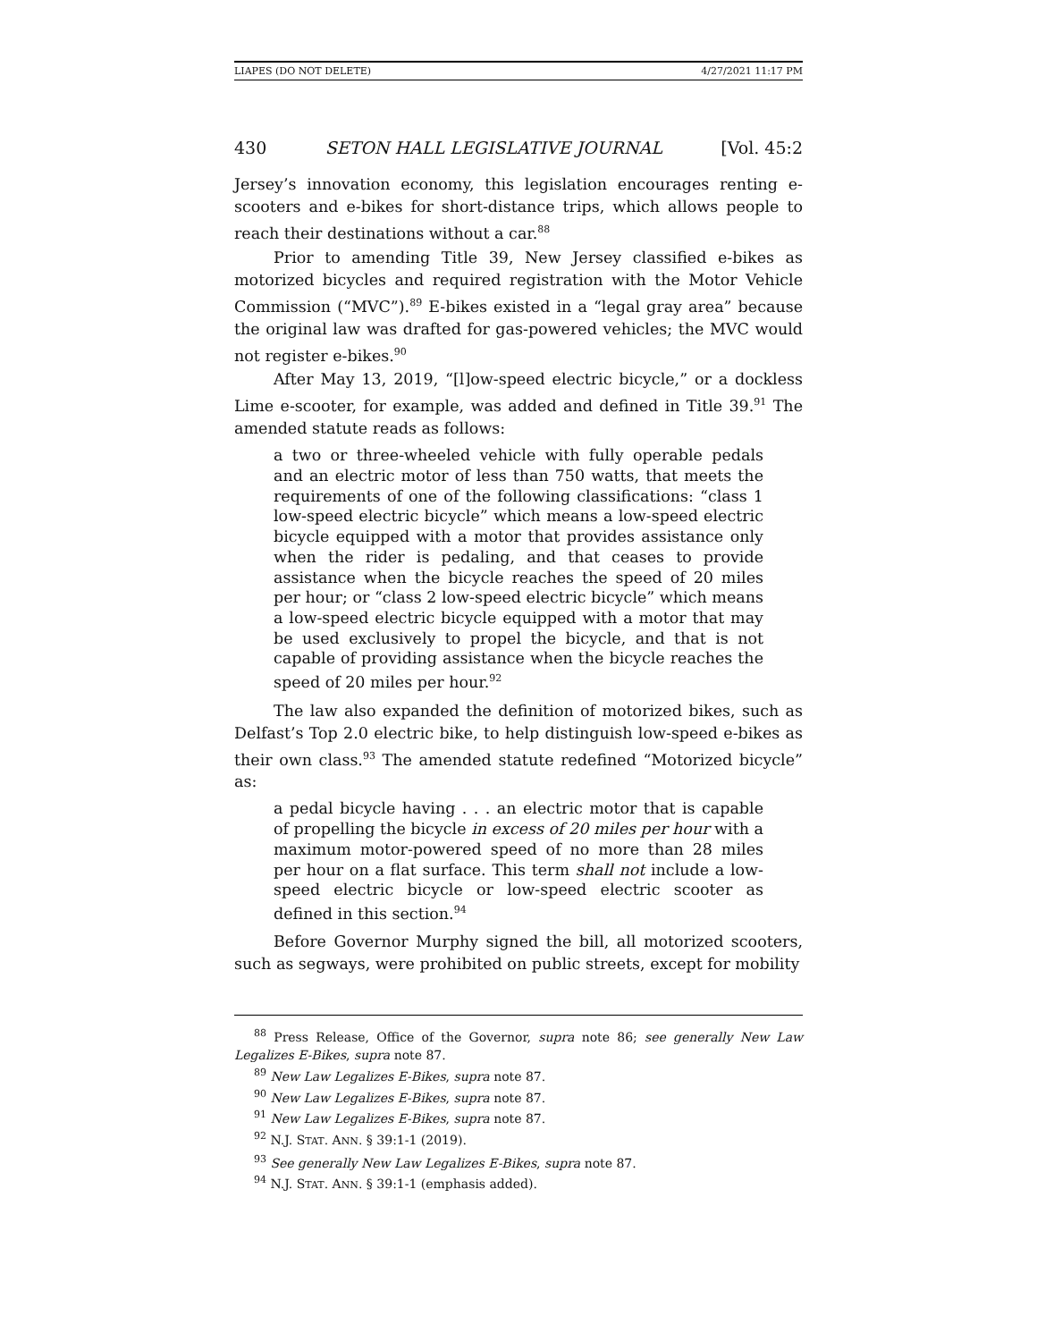LIAPES (DO NOT DELETE) 4/27/2021 11:17 PM
430 SETON HALL LEGISLATIVE JOURNAL [Vol. 45:2
Jersey’s innovation economy, this legislation encourages renting e-scooters and e-bikes for short-distance trips, which allows people to reach their destinations without a car.<sup>88</sup>
Prior to amending Title 39, New Jersey classified e-bikes as motorized bicycles and required registration with the Motor Vehicle Commission (“MVC”).<sup>89</sup> E-bikes existed in a “legal gray area” because the original law was drafted for gas-powered vehicles; the MVC would not register e-bikes.<sup>90</sup>
After May 13, 2019, “[l]ow-speed electric bicycle,” or a dockless Lime e-scooter, for example, was added and defined in Title 39.<sup>91</sup> The amended statute reads as follows:
a two or three-wheeled vehicle with fully operable pedals and an electric motor of less than 750 watts, that meets the requirements of one of the following classifications: “class 1 low-speed electric bicycle” which means a low-speed electric bicycle equipped with a motor that provides assistance only when the rider is pedaling, and that ceases to provide assistance when the bicycle reaches the speed of 20 miles per hour; or “class 2 low-speed electric bicycle” which means a low-speed electric bicycle equipped with a motor that may be used exclusively to propel the bicycle, and that is not capable of providing assistance when the bicycle reaches the speed of 20 miles per hour.<sup>92</sup>
The law also expanded the definition of motorized bikes, such as Delfast’s Top 2.0 electric bike, to help distinguish low-speed e-bikes as their own class.<sup>93</sup> The amended statute redefined “Motorized bicycle” as:
a pedal bicycle having . . . an electric motor that is capable of propelling the bicycle in excess of 20 miles per hour with a maximum motor-powered speed of no more than 28 miles per hour on a flat surface. This term shall not include a low-speed electric bicycle or low-speed electric scooter as defined in this section.<sup>94</sup>
Before Governor Murphy signed the bill, all motorized scooters, such as segways, were prohibited on public streets, except for mobility
<sup>88</sup> Press Release, Office of the Governor, supra note 86; see generally New Law Legalizes E-Bikes, supra note 87.
<sup>89</sup> New Law Legalizes E-Bikes, supra note 87.
<sup>90</sup> New Law Legalizes E-Bikes, supra note 87.
<sup>91</sup> New Law Legalizes E-Bikes, supra note 87.
<sup>92</sup> N.J. STAT. ANN. § 39:1-1 (2019).
<sup>93</sup> See generally New Law Legalizes E-Bikes, supra note 87.
<sup>94</sup> N.J. STAT. ANN. § 39:1-1 (emphasis added).